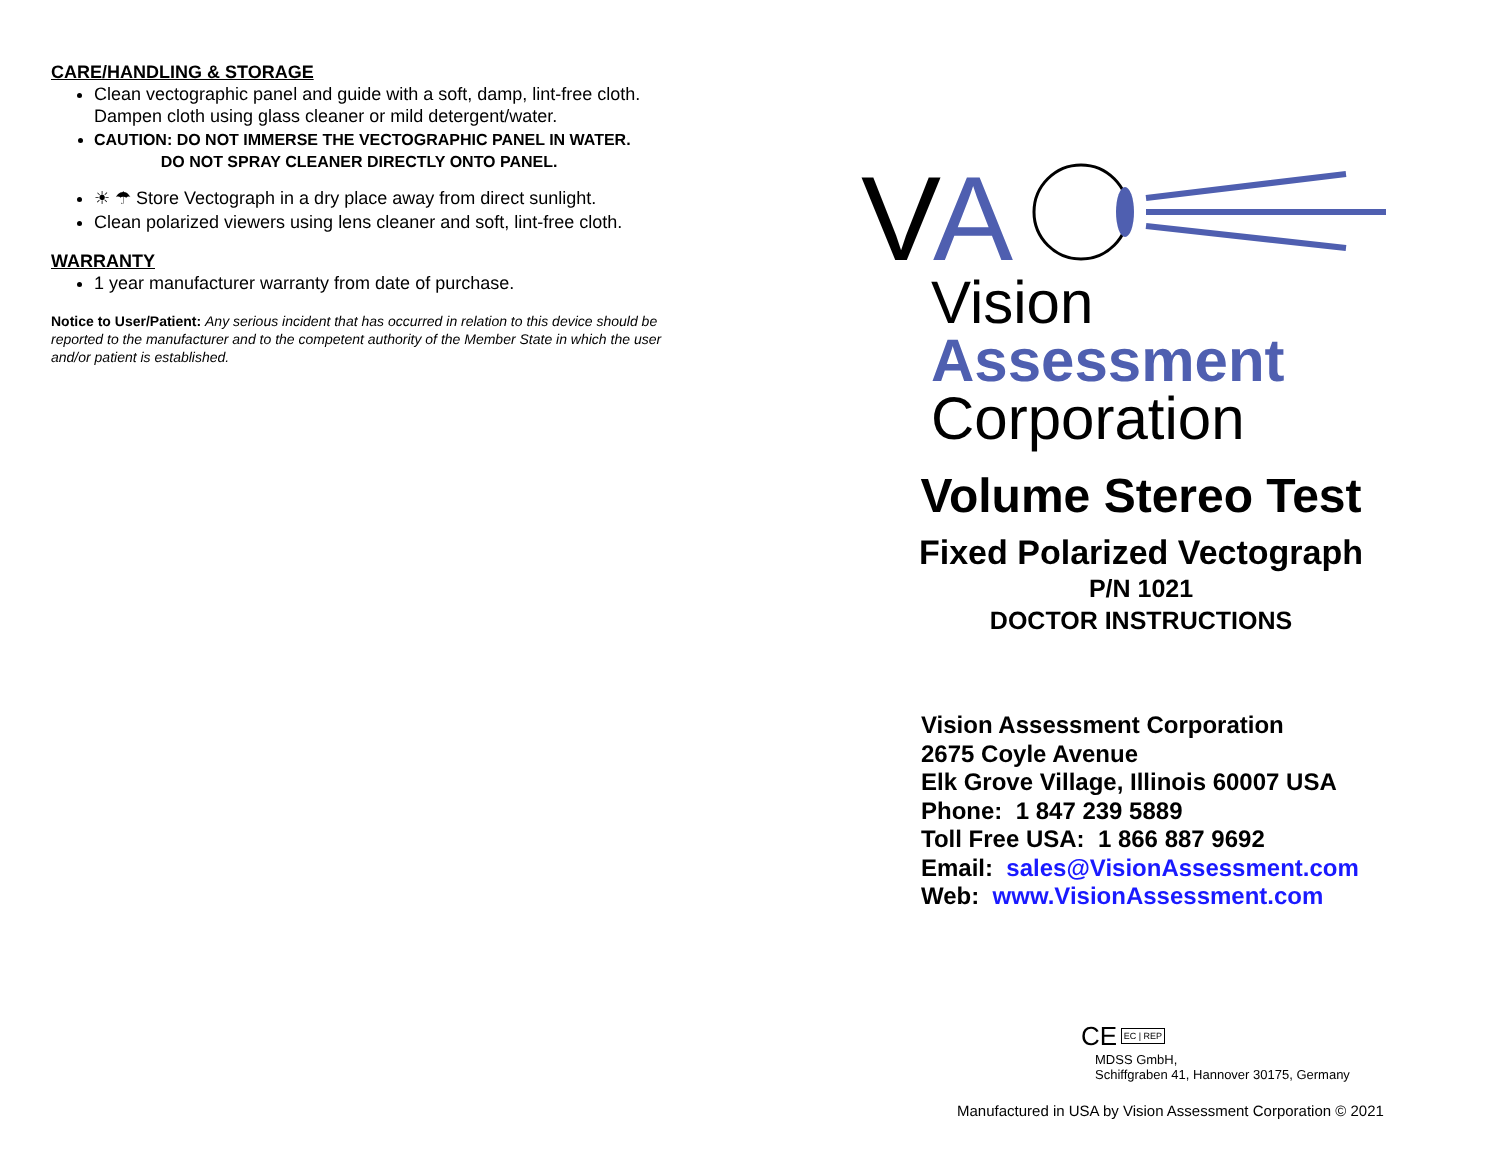CARE/HANDLING & STORAGE
Clean vectographic panel and guide with a soft, damp, lint-free cloth. Dampen cloth using glass cleaner or mild detergent/water.
CAUTION: DO NOT IMMERSE THE VECTOGRAPHIC PANEL IN WATER.
DO NOT SPRAY CLEANER DIRECTLY ONTO PANEL.
☀ ☂ Store Vectograph in a dry place away from direct sunlight.
Clean polarized viewers using lens cleaner and soft, lint-free cloth.
WARRANTY
1 year manufacturer warranty from date of purchase.
Notice to User/Patient: Any serious incident that has occurred in relation to this device should be reported to the manufacturer and to the competent authority of the Member State in which the user and/or patient is established.
V
A
Vision
Assessment
Corporation
Volume Stereo Test
Fixed Polarized Vectograph
P/N 1021
DOCTOR INSTRUCTIONS
Vision Assessment Corporation
2675 Coyle Avenue
Elk Grove Village, Illinois 60007 USA
Phone: 1 847 239 5889
Toll Free USA: 1 866 887 9692
Email: sales@VisionAssessment.com
Web: www.VisionAssessment.com
CE EC | REP MDSS GmbH,
Schiffgraben 41, Hannover 30175, Germany
Manufactured in USA by Vision Assessment Corporation © 2021